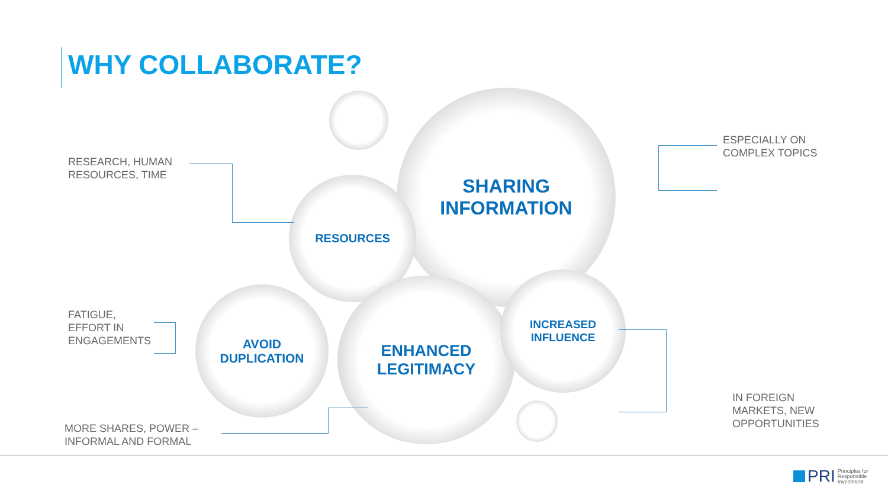WHY COLLABORATE?
SHARING
INFORMATION
RESOURCES
AVOID
DUPLICATION
ENHANCED
LEGITIMACY
INCREASED
INFLUENCE
RESEARCH, HUMAN
RESOURCES, TIME
ESPECIALLY ON
COMPLEX TOPICS
FATIGUE,
EFFORT IN
ENGAGEMENTS
IN FOREIGN
MARKETS, NEW
OPPORTUNITIES
MORE SHARES, POWER –
INFORMAL AND FORMAL
PRI Principles for
Responsible
Investment